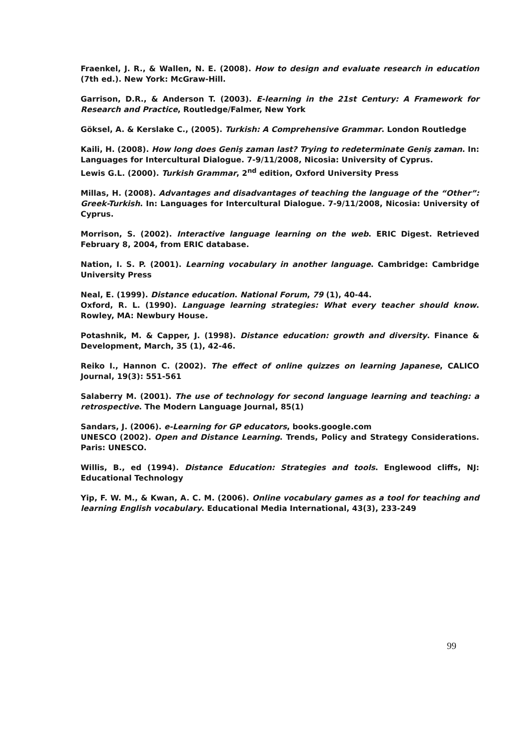Fraenkel, J. R., & Wallen, N. E. (2008). How to design and evaluate research in education (7th ed.). New York: McGraw-Hill.
Garrison, D.R., & Anderson T. (2003). E-learning in the 21st Century: A Framework for Research and Practice, Routledge/Falmer, New York
Göksel, A. & Kerslake C., (2005). Turkish: A Comprehensive Grammar. London Routledge
Kaili, H. (2008). How long does Geniş zaman last? Trying to redeterminate Geniş zaman. In: Languages for Intercultural Dialogue. 7-9/11/2008, Nicosia: University of Cyprus.
Lewis G.L. (2000). Turkish Grammar, 2<sup>nd</sup> edition, Oxford University Press
Millas, H. (2008). Advantages and disadvantages of teaching the language of the “Other”: Greek-Turkish. In: Languages for Intercultural Dialogue. 7-9/11/2008, Nicosia: University of Cyprus.
Morrison, S. (2002). Interactive language learning on the web. ERIC Digest. Retrieved February 8, 2004, from ERIC database.
Nation, I. S. P. (2001). Learning vocabulary in another language. Cambridge: Cambridge University Press
Neal, E. (1999). Distance education. National Forum, 79 (1), 40-44.
Oxford, R. L. (1990). Language learning strategies: What every teacher should know. Rowley, MA: Newbury House.
Potashnik, M. & Capper, J. (1998). Distance education: growth and diversity. Finance & Development, March, 35 (1), 42-46.
Reiko I., Hannon C. (2002). The effect of online quizzes on learning Japanese, CALICO Journal, 19(3): 551-561
Salaberry M. (2001). The use of technology for second language learning and teaching: a retrospective. The Modern Language Journal, 85(1)
Sandars, J. (2006). e-Learning for GP educators, books.google.com
UNESCO (2002). Open and Distance Learning. Trends, Policy and Strategy Considerations. Paris: UNESCO.
Willis, B., ed (1994). Distance Education: Strategies and tools. Englewood cliffs, NJ: Educational Technology
Yip, F. W. M., & Kwan, A. C. M. (2006). Online vocabulary games as a tool for teaching and learning English vocabulary. Educational Media International, 43(3), 233-249
99